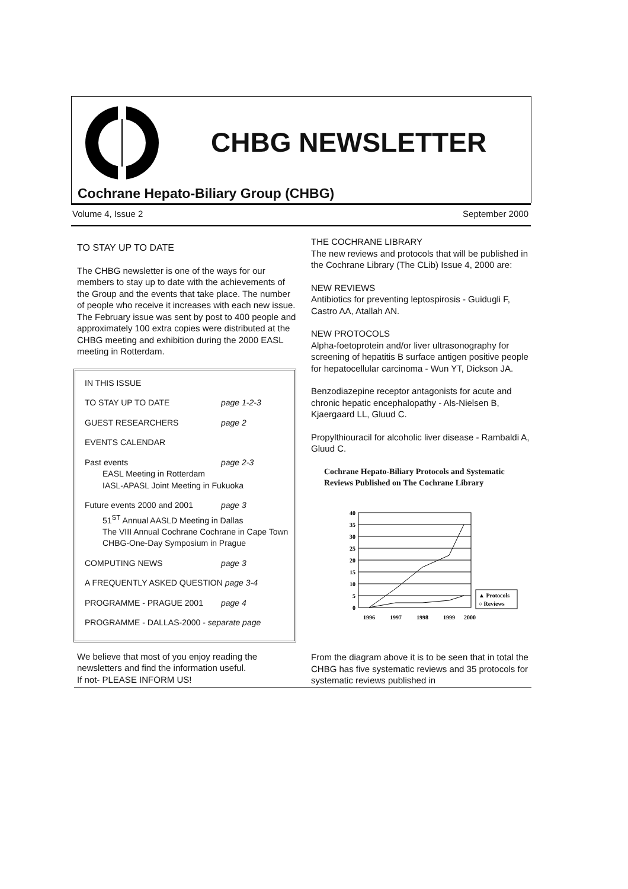CHBG NEWSLETTER
Cochrane Hepato-Biliary Group (CHBG)
Volume 4, Issue 2 September 2000
TO STAY UP TO DATE
The CHBG newsletter is one of the ways for our members to stay up to date with the achievements of the Group and the events that take place. The number of people who receive it increases with each new issue. The February issue was sent by post to 400 people and approximately 100 extra copies were distributed at the CHBG meeting and exhibition during the 2000 EASL meeting in Rotterdam.
IN THIS ISSUE
TO STAY UP TO DATE page 1-2-3
GUEST RESEARCHERS page 2
EVENTS CALENDAR
Past events page 2-3
EASL Meeting in Rotterdam
IASL-APASL Joint Meeting in Fukuoka
Future events 2000 and 2001 page 3
51<sup>ST</sup> Annual AASLD Meeting in Dallas
The VIII Annual Cochrane Cochrane in Cape Town
CHBG-One-Day Symposium in Prague
COMPUTING NEWS page 3
A FREQUENTLY ASKED QUESTION page 3-4
PROGRAMME - PRAGUE 2001 page 4
PROGRAMME - DALLAS-2000 - separate page
We believe that most of you enjoy reading the newsletters and find the information useful.
If not- PLEASE INFORM US!
THE COCHRANE LIBRARY
The new reviews and protocols that will be published in the Cochrane Library (The CLib) Issue 4, 2000 are:
NEW REVIEWS
Antibiotics for preventing leptospirosis - Guidugli F, Castro AA, Atallah AN.
NEW PROTOCOLS
Alpha-foetoprotein and/or liver ultrasonography for screening of hepatitis B surface antigen positive people for hepatocellular carcinoma - Wun YT, Dickson JA.
Benzodiazepine receptor antagonists for acute and chronic hepatic encephalopathy - Als-Nielsen B, Kjaergaard LL, Gluud C.
Propylthiouracil for alcoholic liver disease - Rambaldi A, Gluud C.
Cochrane Hepato-Biliary Protocols and Systematic Reviews Published on The Cochrane Library
40
35
30
25
20
15
10
5
0
1996
1997
1998
1999
2000
▲ Protocols
○ Reviews
From the diagram above it is to be seen that in total the CHBG has five systematic reviews and 35 protocols for systematic reviews published in